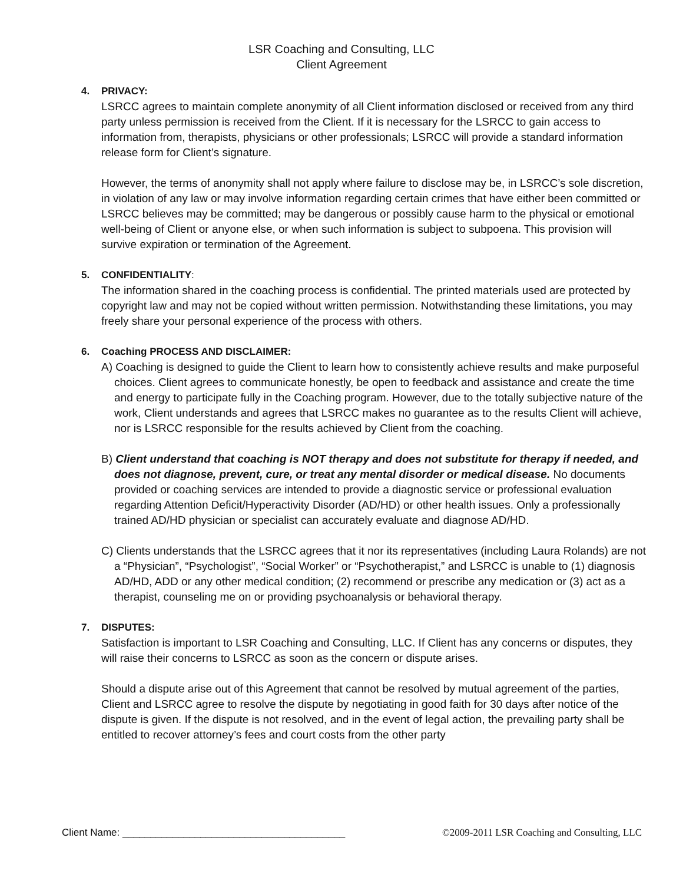LSR Coaching and Consulting, LLC
Client Agreement
4. PRIVACY:
LSRCC agrees to maintain complete anonymity of all Client information disclosed or received from any third party unless permission is received from the Client. If it is necessary for the LSRCC to gain access to information from, therapists, physicians or other professionals; LSRCC will provide a standard information release form for Client’s signature.
However, the terms of anonymity shall not apply where failure to disclose may be, in LSRCC’s sole discretion, in violation of any law or may involve information regarding certain crimes that have either been committed or LSRCC believes may be committed; may be dangerous or possibly cause harm to the physical or emotional well-being of Client or anyone else, or when such information is subject to subpoena. This provision will survive expiration or termination of the Agreement.
5. CONFIDENTIALITY:
The information shared in the coaching process is confidential. The printed materials used are protected by copyright law and may not be copied without written permission. Notwithstanding these limitations, you may freely share your personal experience of the process with others.
6. Coaching PROCESS AND DISCLAIMER:
A) Coaching is designed to guide the Client to learn how to consistently achieve results and make purposeful choices. Client agrees to communicate honestly, be open to feedback and assistance and create the time and energy to participate fully in the Coaching program. However, due to the totally subjective nature of the work, Client understands and agrees that LSRCC makes no guarantee as to the results Client will achieve, nor is LSRCC responsible for the results achieved by Client from the coaching.
B) Client understand that coaching is NOT therapy and does not substitute for therapy if needed, and does not diagnose, prevent, cure, or treat any mental disorder or medical disease. No documents provided or coaching services are intended to provide a diagnostic service or professional evaluation regarding Attention Deficit/Hyperactivity Disorder (AD/HD) or other health issues. Only a professionally trained AD/HD physician or specialist can accurately evaluate and diagnose AD/HD.
C) Clients understands that the LSRCC agrees that it nor its representatives (including Laura Rolands) are not a “Physician”, “Psychologist”, “Social Worker” or “Psychotherapist,” and LSRCC is unable to (1) diagnosis AD/HD, ADD or any other medical condition; (2) recommend or prescribe any medication or (3) act as a therapist, counseling me on or providing psychoanalysis or behavioral therapy.
7. DISPUTES:
Satisfaction is important to LSR Coaching and Consulting, LLC. If Client has any concerns or disputes, they will raise their concerns to LSRCC as soon as the concern or dispute arises.
Should a dispute arise out of this Agreement that cannot be resolved by mutual agreement of the parties, Client and LSRCC agree to resolve the dispute by negotiating in good faith for 30 days after notice of the dispute is given. If the dispute is not resolved, and in the event of legal action, the prevailing party shall be entitled to recover attorney’s fees and court costs from the other party
Client Name: ________________________________________ ©2009-2011 LSR Coaching and Consulting, LLC